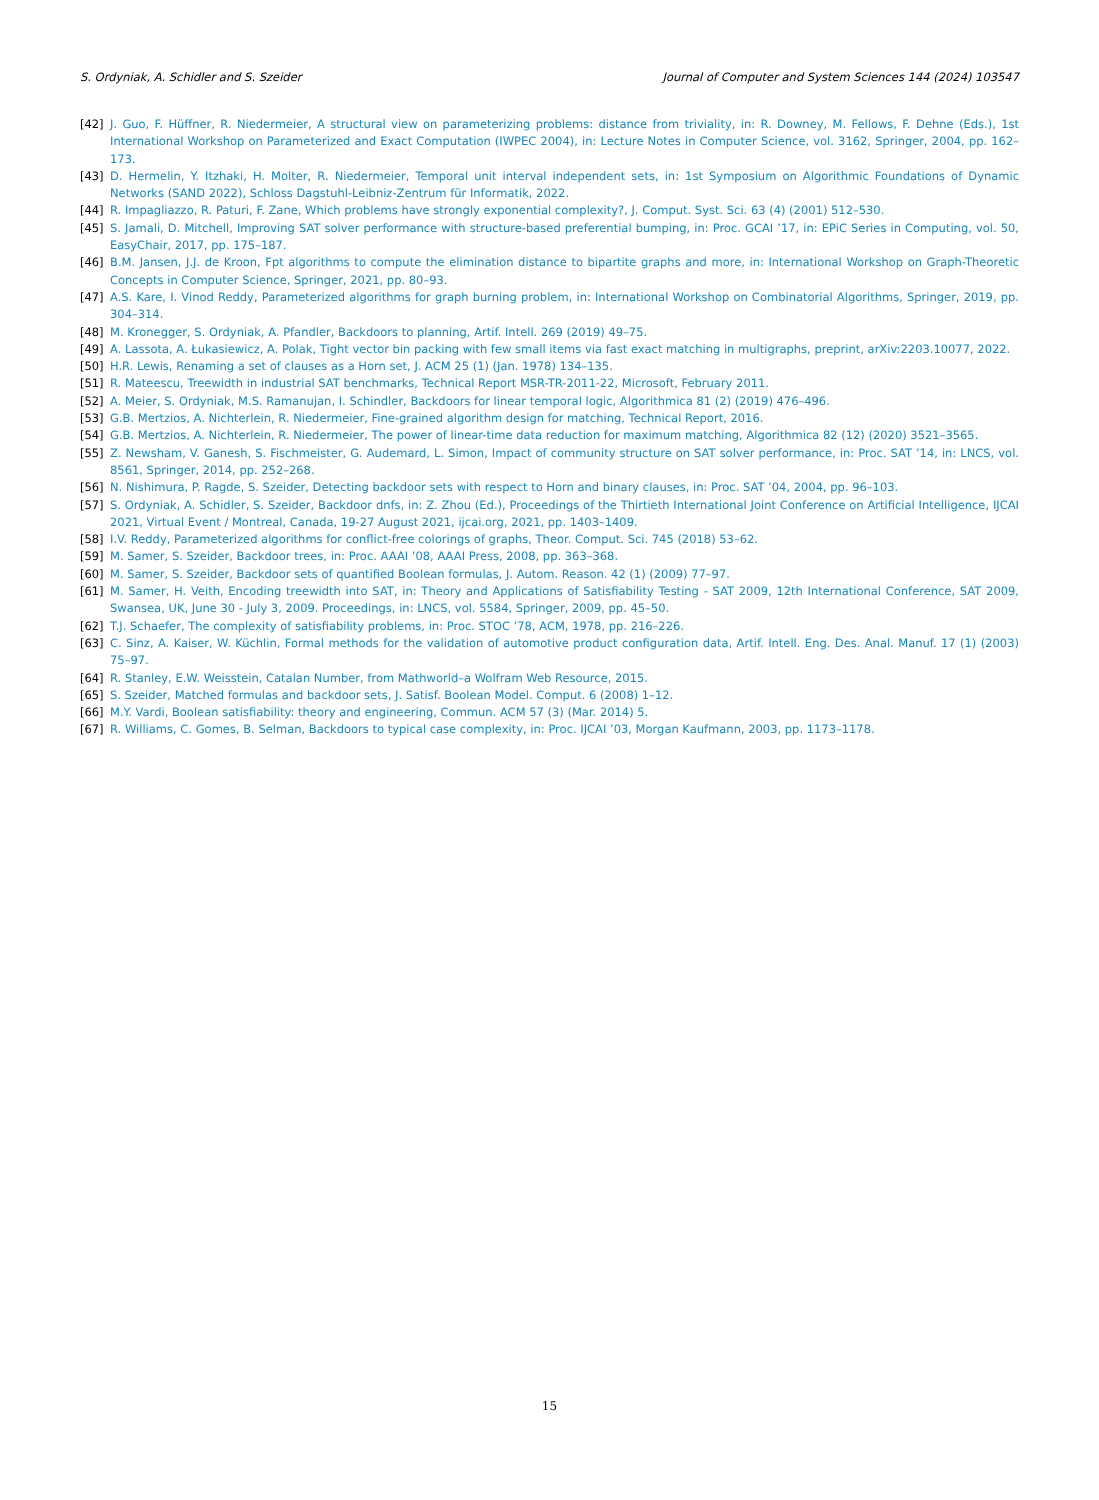S. Ordyniak, A. Schidler and S. Szeider Journal of Computer and System Sciences 144 (2024) 103547
[42] J. Guo, F. Hüffner, R. Niedermeier, A structural view on parameterizing problems: distance from triviality, in: R. Downey, M. Fellows, F. Dehne (Eds.), 1st International Workshop on Parameterized and Exact Computation (IWPEC 2004), in: Lecture Notes in Computer Science, vol. 3162, Springer, 2004, pp. 162–173.
[43] D. Hermelin, Y. Itzhaki, H. Molter, R. Niedermeier, Temporal unit interval independent sets, in: 1st Symposium on Algorithmic Foundations of Dynamic Networks (SAND 2022), Schloss Dagstuhl-Leibniz-Zentrum für Informatik, 2022.
[44] R. Impagliazzo, R. Paturi, F. Zane, Which problems have strongly exponential complexity?, J. Comput. Syst. Sci. 63 (4) (2001) 512–530.
[45] S. Jamali, D. Mitchell, Improving SAT solver performance with structure-based preferential bumping, in: Proc. GCAI ’17, in: EPiC Series in Computing, vol. 50, EasyChair, 2017, pp. 175–187.
[46] B.M. Jansen, J.J. de Kroon, Fpt algorithms to compute the elimination distance to bipartite graphs and more, in: International Workshop on Graph-Theoretic Concepts in Computer Science, Springer, 2021, pp. 80–93.
[47] A.S. Kare, I. Vinod Reddy, Parameterized algorithms for graph burning problem, in: International Workshop on Combinatorial Algorithms, Springer, 2019, pp. 304–314.
[48] M. Kronegger, S. Ordyniak, A. Pfandler, Backdoors to planning, Artif. Intell. 269 (2019) 49–75.
[49] A. Lassota, A. Łukasiewicz, A. Polak, Tight vector bin packing with few small items via fast exact matching in multigraphs, preprint, arXiv:2203.10077, 2022.
[50] H.R. Lewis, Renaming a set of clauses as a Horn set, J. ACM 25 (1) (Jan. 1978) 134–135.
[51] R. Mateescu, Treewidth in industrial SAT benchmarks, Technical Report MSR-TR-2011-22, Microsoft, February 2011.
[52] A. Meier, S. Ordyniak, M.S. Ramanujan, I. Schindler, Backdoors for linear temporal logic, Algorithmica 81 (2) (2019) 476–496.
[53] G.B. Mertzios, A. Nichterlein, R. Niedermeier, Fine-grained algorithm design for matching, Technical Report, 2016.
[54] G.B. Mertzios, A. Nichterlein, R. Niedermeier, The power of linear-time data reduction for maximum matching, Algorithmica 82 (12) (2020) 3521–3565.
[55] Z. Newsham, V. Ganesh, S. Fischmeister, G. Audemard, L. Simon, Impact of community structure on SAT solver performance, in: Proc. SAT ’14, in: LNCS, vol. 8561, Springer, 2014, pp. 252–268.
[56] N. Nishimura, P. Ragde, S. Szeider, Detecting backdoor sets with respect to Horn and binary clauses, in: Proc. SAT ’04, 2004, pp. 96–103.
[57] S. Ordyniak, A. Schidler, S. Szeider, Backdoor dnfs, in: Z. Zhou (Ed.), Proceedings of the Thirtieth International Joint Conference on Artificial Intelligence, IJCAI 2021, Virtual Event / Montreal, Canada, 19-27 August 2021, ijcai.org, 2021, pp. 1403–1409.
[58] I.V. Reddy, Parameterized algorithms for conflict-free colorings of graphs, Theor. Comput. Sci. 745 (2018) 53–62.
[59] M. Samer, S. Szeider, Backdoor trees, in: Proc. AAAI ’08, AAAI Press, 2008, pp. 363–368.
[60] M. Samer, S. Szeider, Backdoor sets of quantified Boolean formulas, J. Autom. Reason. 42 (1) (2009) 77–97.
[61] M. Samer, H. Veith, Encoding treewidth into SAT, in: Theory and Applications of Satisfiability Testing - SAT 2009, 12th International Conference, SAT 2009, Swansea, UK, June 30 - July 3, 2009. Proceedings, in: LNCS, vol. 5584, Springer, 2009, pp. 45–50.
[62] T.J. Schaefer, The complexity of satisfiability problems, in: Proc. STOC ’78, ACM, 1978, pp. 216–226.
[63] C. Sinz, A. Kaiser, W. Küchlin, Formal methods for the validation of automotive product configuration data, Artif. Intell. Eng. Des. Anal. Manuf. 17 (1) (2003) 75–97.
[64] R. Stanley, E.W. Weisstein, Catalan Number, from Mathworld–a Wolfram Web Resource, 2015.
[65] S. Szeider, Matched formulas and backdoor sets, J. Satisf. Boolean Model. Comput. 6 (2008) 1–12.
[66] M.Y. Vardi, Boolean satisfiability: theory and engineering, Commun. ACM 57 (3) (Mar. 2014) 5.
[67] R. Williams, C. Gomes, B. Selman, Backdoors to typical case complexity, in: Proc. IJCAI ’03, Morgan Kaufmann, 2003, pp. 1173–1178.
15